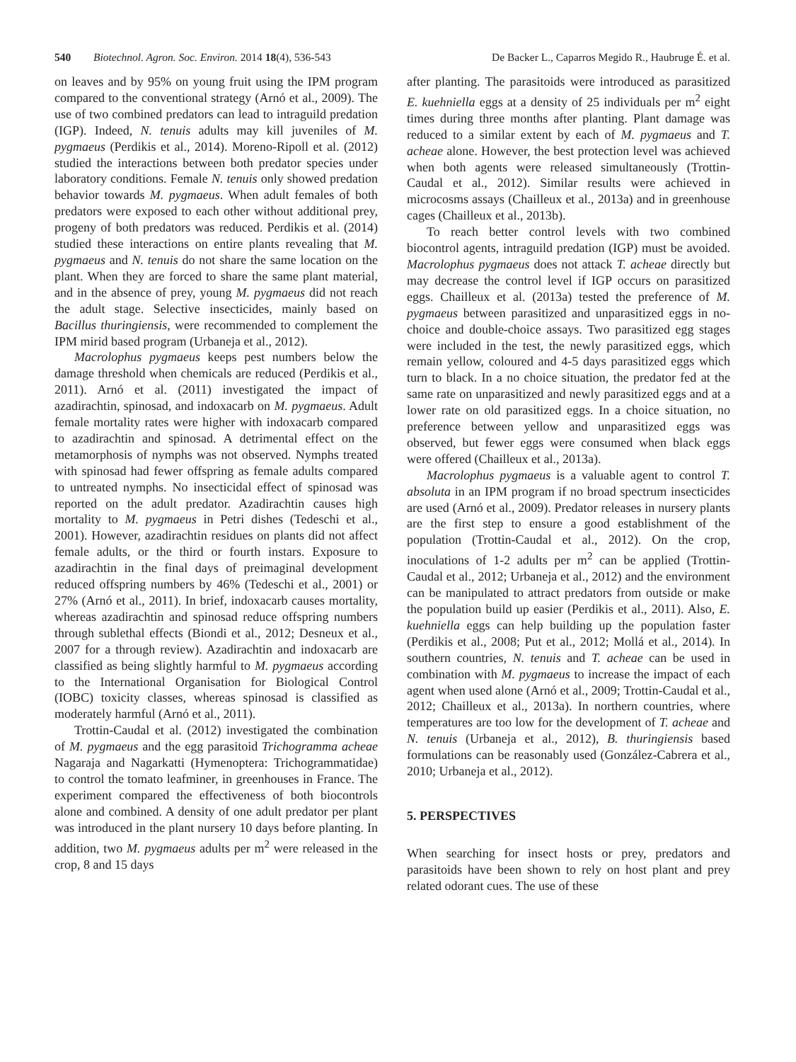540 Biotechnol. Agron. Soc. Environ. 2014 18(4), 536-543 De Backer L., Caparros Megido R., Haubruge É. et al.
on leaves and by 95% on young fruit using the IPM program compared to the conventional strategy (Arnó et al., 2009). The use of two combined predators can lead to intraguild predation (IGP). Indeed, N. tenuis adults may kill juveniles of M. pygmaeus (Perdikis et al., 2014). Moreno-Ripoll et al. (2012) studied the interactions between both predator species under laboratory conditions. Female N. tenuis only showed predation behavior towards M. pygmaeus. When adult females of both predators were exposed to each other without additional prey, progeny of both predators was reduced. Perdikis et al. (2014) studied these interactions on entire plants revealing that M. pygmaeus and N. tenuis do not share the same location on the plant. When they are forced to share the same plant material, and in the absence of prey, young M. pygmaeus did not reach the adult stage. Selective insecticides, mainly based on Bacillus thuringiensis, were recommended to complement the IPM mirid based program (Urbaneja et al., 2012).
Macrolophus pygmaeus keeps pest numbers below the damage threshold when chemicals are reduced (Perdikis et al., 2011). Arnó et al. (2011) investigated the impact of azadirachtin, spinosad, and indoxacarb on M. pygmaeus. Adult female mortality rates were higher with indoxacarb compared to azadirachtin and spinosad. A detrimental effect on the metamorphosis of nymphs was not observed. Nymphs treated with spinosad had fewer offspring as female adults compared to untreated nymphs. No insecticidal effect of spinosad was reported on the adult predator. Azadirachtin causes high mortality to M. pygmaeus in Petri dishes (Tedeschi et al., 2001). However, azadirachtin residues on plants did not affect female adults, or the third or fourth instars. Exposure to azadirachtin in the final days of preimaginal development reduced offspring numbers by 46% (Tedeschi et al., 2001) or 27% (Arnó et al., 2011). In brief, indoxacarb causes mortality, whereas azadirachtin and spinosad reduce offspring numbers through sublethal effects (Biondi et al., 2012; Desneux et al., 2007 for a through review). Azadirachtin and indoxacarb are classified as being slightly harmful to M. pygmaeus according to the International Organisation for Biological Control (IOBC) toxicity classes, whereas spinosad is classified as moderately harmful (Arnó et al., 2011).
Trottin-Caudal et al. (2012) investigated the combination of M. pygmaeus and the egg parasitoid Trichogramma acheae Nagaraja and Nagarkatti (Hymenoptera: Trichogrammatidae) to control the tomato leafminer, in greenhouses in France. The experiment compared the effectiveness of both biocontrols alone and combined. A density of one adult predator per plant was introduced in the plant nursery 10 days before planting. In addition, two M. pygmaeus adults per m<sup>2</sup> were released in the crop, 8 and 15 days
after planting. The parasitoids were introduced as parasitized E. kuehniella eggs at a density of 25 individuals per m<sup>2</sup> eight times during three months after planting. Plant damage was reduced to a similar extent by each of M. pygmaeus and T. acheae alone. However, the best protection level was achieved when both agents were released simultaneously (Trottin-Caudal et al., 2012). Similar results were achieved in microcosms assays (Chailleux et al., 2013a) and in greenhouse cages (Chailleux et al., 2013b).
To reach better control levels with two combined biocontrol agents, intraguild predation (IGP) must be avoided. Macrolophus pygmaeus does not attack T. acheae directly but may decrease the control level if IGP occurs on parasitized eggs. Chailleux et al. (2013a) tested the preference of M. pygmaeus between parasitized and unparasitized eggs in no-choice and double-choice assays. Two parasitized egg stages were included in the test, the newly parasitized eggs, which remain yellow, coloured and 4-5 days parasitized eggs which turn to black. In a no choice situation, the predator fed at the same rate on unparasitized and newly parasitized eggs and at a lower rate on old parasitized eggs. In a choice situation, no preference between yellow and unparasitized eggs was observed, but fewer eggs were consumed when black eggs were offered (Chailleux et al., 2013a).
Macrolophus pygmaeus is a valuable agent to control T. absoluta in an IPM program if no broad spectrum insecticides are used (Arnó et al., 2009). Predator releases in nursery plants are the first step to ensure a good establishment of the population (Trottin-Caudal et al., 2012). On the crop, inoculations of 1-2 adults per m<sup>2</sup> can be applied (Trottin-Caudal et al., 2012; Urbaneja et al., 2012) and the environment can be manipulated to attract predators from outside or make the population build up easier (Perdikis et al., 2011). Also, E. kuehniella eggs can help building up the population faster (Perdikis et al., 2008; Put et al., 2012; Mollá et al., 2014). In southern countries, N. tenuis and T. acheae can be used in combination with M. pygmaeus to increase the impact of each agent when used alone (Arnó et al., 2009; Trottin-Caudal et al., 2012; Chailleux et al., 2013a). In northern countries, where temperatures are too low for the development of T. acheae and N. tenuis (Urbaneja et al., 2012), B. thuringiensis based formulations can be reasonably used (González-Cabrera et al., 2010; Urbaneja et al., 2012).
5. PERSPECTIVES
When searching for insect hosts or prey, predators and parasitoids have been shown to rely on host plant and prey related odorant cues. The use of these